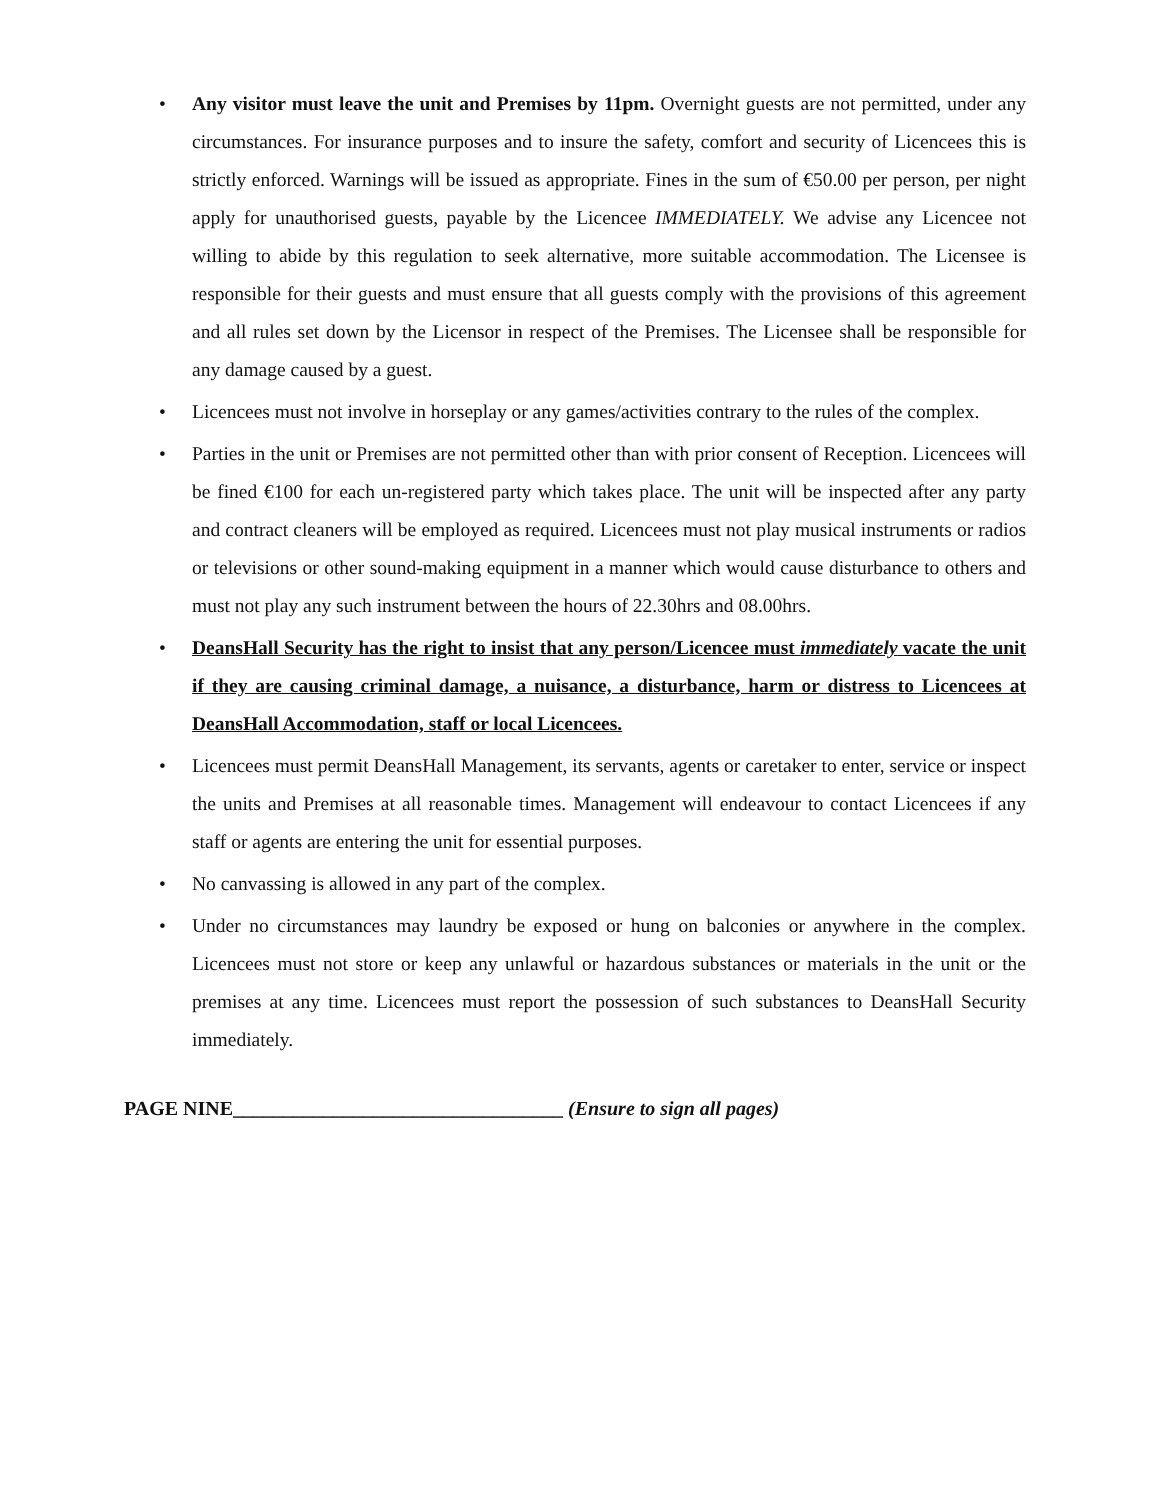• Any visitor must leave the unit and Premises by 11pm. Overnight guests are not permitted, under any circumstances. For insurance purposes and to insure the safety, comfort and security of Licencees this is strictly enforced. Warnings will be issued as appropriate. Fines in the sum of €50.00 per person, per night apply for unauthorised guests, payable by the Licencee IMMEDIATELY. We advise any Licencee not willing to abide by this regulation to seek alternative, more suitable accommodation. The Licensee is responsible for their guests and must ensure that all guests comply with the provisions of this agreement and all rules set down by the Licensor in respect of the Premises. The Licensee shall be responsible for any damage caused by a guest.
• Licencees must not involve in horseplay or any games/activities contrary to the rules of the complex.
• Parties in the unit or Premises are not permitted other than with prior consent of Reception. Licencees will be fined €100 for each un-registered party which takes place. The unit will be inspected after any party and contract cleaners will be employed as required. Licencees must not play musical instruments or radios or televisions or other sound-making equipment in a manner which would cause disturbance to others and must not play any such instrument between the hours of 22.30hrs and 08.00hrs.
• DeansHall Security has the right to insist that any person/Licencee must immediately vacate the unit if they are causing criminal damage, a nuisance, a disturbance, harm or distress to Licencees at DeansHall Accommodation, staff or local Licencees.
• Licencees must permit DeansHall Management, its servants, agents or caretaker to enter, service or inspect the units and Premises at all reasonable times. Management will endeavour to contact Licencees if any staff or agents are entering the unit for essential purposes.
• No canvassing is allowed in any part of the complex.
• Under no circumstances may laundry be exposed or hung on balconies or anywhere in the complex. Licencees must not store or keep any unlawful or hazardous substances or materials in the unit or the premises at any time. Licencees must report the possession of such substances to DeansHall Security immediately.
PAGE NINE_________________________________ (Ensure to sign all pages)